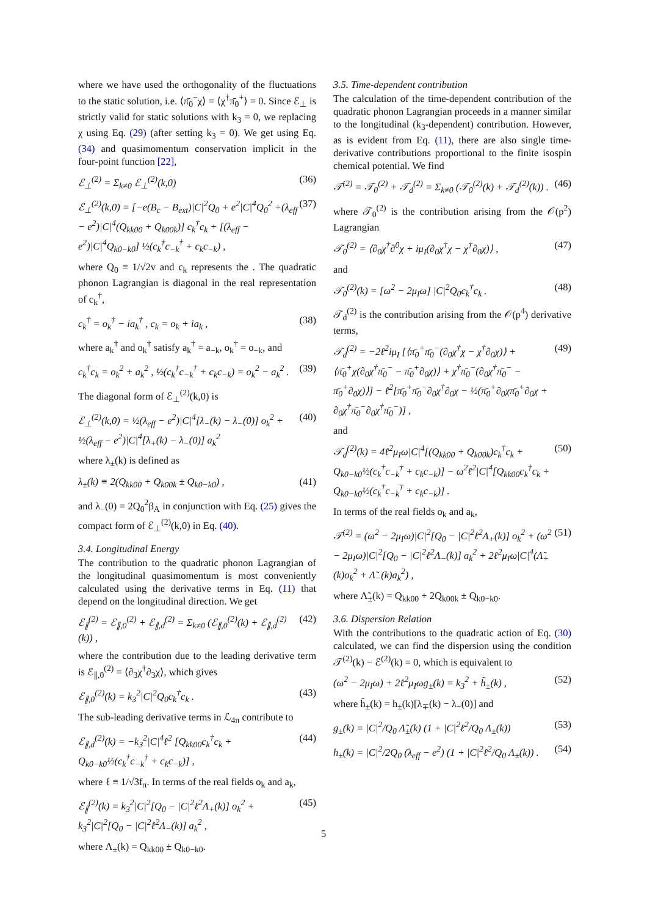where we have used the orthogonality of the fluctuations to the static solution, i.e. ⟨π̄<sub>0</sub><sup>−</sup>χ⟩ = ⟨χ<sup>†</sup>π̄<sub>0</sub><sup>+</sup>⟩ = 0. Since ℰ<sub>⊥</sub> is strictly valid for static solutions with k<sub>3</sub> = 0, we replacing χ using Eq. (29) (after setting k<sub>3</sub> = 0). We get using Eq. (34) and quasimomentum conservation implicit in the four-point function [22],
ℰ<sub>⊥</sub><sup>(2)</sup> = Σ<sub>k≠0</sub> ℰ<sub>⊥</sub><sup>(2)</sup>(k,0) (36)
ℰ<sub>⊥</sub><sup>(2)</sup>(k,0) = [−e(B<sub>c</sub> − B<sub>ext</sub>)|C|<sup>2</sup>Q<sub>0</sub> + e<sup>2</sup>|C|<sup>4</sup>Q<sub>0</sub><sup>2</sup> +(λ<sub>eff</sub> − e<sup>2</sup>)|C|<sup>4</sup>(Q<sub>kk00</sub> + Q<sub>k00k</sub>)] c<sub>k</sub><sup>†</sup>c<sub>k</sub> + [(λ<sub>eff</sub> − e<sup>2</sup>)|C|<sup>4</sup>Q<sub>k0−k0</sub>] ½(c<sub>k</sub><sup>†</sup>c<sub>−k</sub><sup>†</sup> + c<sub>k</sub>c<sub>−k</sub>) , (37)
where Q<sub>0</sub> ≡ 1/√2v and c<sub>k</sub> represents the . The quadratic phonon Lagrangian is diagonal in the real representation of c<sub>k</sub><sup>†</sup>,
c<sub>k</sub><sup>†</sup> = o<sub>k</sub><sup>†</sup> − ia<sub>k</sub><sup>†</sup> , c<sub>k</sub> = o<sub>k</sub> + ia<sub>k</sub> , (38)
where a<sub>k</sub><sup>†</sup> and o<sub>k</sub><sup>†</sup> satisfy a<sub>k</sub><sup>†</sup> = a<sub>−k</sub>, o<sub>k</sub><sup>†</sup> = o<sub>−k</sub>, and
c<sub>k</sub><sup>†</sup>c<sub>k</sub> = o<sub>k</sub><sup>2</sup> + a<sub>k</sub><sup>2</sup> , ½(c<sub>k</sub><sup>†</sup>c<sub>−k</sub><sup>†</sup> + c<sub>k</sub>c<sub>−k</sub>) = o<sub>k</sub><sup>2</sup> − a<sub>k</sub><sup>2</sup> . (39)
The diagonal form of ℰ<sub>⊥</sub><sup>(2)</sup>(k,0) is
ℰ<sub>⊥</sub><sup>(2)</sup>(k,0) = ½(λ<sub>eff</sub> − e<sup>2</sup>)|C|<sup>4</sup>[λ<sub>−</sub>(k) − λ<sub>−</sub>(0)] o<sub>k</sub><sup>2</sup> + ½(λ<sub>eff</sub> − e<sup>2</sup>)|C|<sup>4</sup>[λ<sub>+</sub>(k) − λ<sub>−</sub>(0)] a<sub>k</sub><sup>2</sup> (40)
where λ<sub>±</sub>(k) is defined as
λ<sub>±</sub>(k) ≡ 2(Q<sub>kk00</sub> + Q<sub>k00k</sub> ± Q<sub>k0−k0</sub>) , (41)
and λ<sub>−</sub>(0) = 2Q<sub>0</sub><sup>2</sup>β<sub>A</sub> in conjunction with Eq. (25) gives the compact form of ℰ<sub>⊥</sub><sup>(2)</sup>(k,0) in Eq. (40).
3.4. Longitudinal Energy
The contribution to the quadratic phonon Lagrangian of the longitudinal quasimomentum is most conveniently calculated using the derivative terms in Eq. (11) that depend on the longitudinal direction. We get
ℰ<sub>∥</sub><sup>(2)</sup> = ℰ<sub>∥,0</sub><sup>(2)</sup> + ℰ<sub>∥,d</sub><sup>(2)</sup> = Σ<sub>k≠0</sub> (ℰ<sub>∥,0</sub><sup>(2)</sup>(k) + ℰ<sub>∥,d</sub><sup>(2)</sup>(k)) , (42)
where the contribution due to the leading derivative term is ℰ<sub>∥,0</sub><sup>(2)</sup> = ⟨∂<sub>3</sub>χ<sup>†</sup>∂<sub>3</sub>χ⟩, which gives
ℰ<sub>∥,0</sub><sup>(2)</sup>(k) = k<sub>3</sub><sup>2</sup>|C|<sup>2</sup>Q<sub>0</sub>c<sub>k</sub><sup>†</sup>c<sub>k</sub> . (43)
The sub-leading derivative terms in ℒ<sub>4π</sub> contribute to
ℰ<sub>∥,d</sub><sup>(2)</sup>(k) = −k<sub>3</sub><sup>2</sup>|C|<sup>4</sup>ℓ<sup>2</sup> [Q<sub>kk00</sub>c<sub>k</sub><sup>†</sup>c<sub>k</sub> + Q<sub>k0−k0</sub>½(c<sub>k</sub><sup>†</sup>c<sub>−k</sub><sup>†</sup> + c<sub>k</sub>c<sub>−k</sub>)] , (44)
where ℓ ≡ 1/√3f<sub>π</sub>. In terms of the real fields o<sub>k</sub> and a<sub>k</sub>,
ℰ<sub>∥</sub><sup>(2)</sup>(k) = k<sub>3</sub><sup>2</sup>|C|<sup>2</sup>[Q<sub>0</sub> − |C|<sup>2</sup>ℓ<sup>2</sup>Λ<sub>+</sub>(k)] o<sub>k</sub><sup>2</sup> + k<sub>3</sub><sup>2</sup>|C|<sup>2</sup>[Q<sub>0</sub> − |C|<sup>2</sup>ℓ<sup>2</sup>Λ<sub>−</sub>(k)] a<sub>k</sub><sup>2</sup> , (45)
where Λ<sub>±</sub>(k) = Q<sub>kk00</sub> ± Q<sub>k0−k0</sub>.
3.5. Time-dependent contribution
The calculation of the time-dependent contribution of the quadratic phonon Lagrangian proceeds in a manner similar to the longitudinal (k<sub>3</sub>-dependent) contribution. However, as is evident from Eq. (11), there are also single time-derivative contributions proportional to the finite isospin chemical potential. We find
𝒯<sup>(2)</sup> = 𝒯<sub>0</sub><sup>(2)</sup> + 𝒯<sub>d</sub><sup>(2)</sup> = Σ<sub>k≠0</sub> (𝒯<sub>0</sub><sup>(2)</sup>(k) + 𝒯<sub>d</sub><sup>(2)</sup>(k)) . (46)
where 𝒯<sub>0</sub><sup>(2)</sup> is the contribution arising from the 𝒪(p<sup>2</sup>) Lagrangian
𝒯<sub>0</sub><sup>(2)</sup> = ⟨∂<sub>0</sub>χ<sup>†</sup>∂<sup>0</sup>χ + iμ<sub>I</sub>(∂<sub>0</sub>χ<sup>†</sup>χ − χ<sup>†</sup>∂<sub>0</sub>χ)⟩ , (47)
and
𝒯<sub>0</sub><sup>(2)</sup>(k) = [ω<sup>2</sup> − 2μ<sub>I</sub>ω] |C|<sup>2</sup>Q<sub>0</sub>c<sub>k</sub><sup>†</sup>c<sub>k</sub> . (48)
𝒯<sub>d</sub><sup>(2)</sup> is the contribution arising from the 𝒪(p<sup>4</sup>) derivative terms,
𝒯<sub>d</sub><sup>(2)</sup> = −2ℓ<sup>2</sup>iμ<sub>I</sub> [⟨π̄<sub>0</sub><sup>+</sup>π̄<sub>0</sub><sup>−</sup>(∂<sub>0</sub>χ<sup>†</sup>χ − χ<sup>†</sup>∂<sub>0</sub>χ)⟩ + ⟨π̄<sub>0</sub><sup>+</sup>χ(∂<sub>0</sub>χ<sup>†</sup>π̄<sub>0</sub><sup>−</sup> − π̄<sub>0</sub><sup>+</sup>∂<sub>0</sub>χ)⟩ + χ<sup>†</sup>π̄<sub>0</sub><sup>−</sup>(∂<sub>0</sub>χ<sup>†</sup>π̄<sub>0</sub><sup>−</sup> − π̄<sub>0</sub><sup>+</sup>∂<sub>0</sub>χ)⟩] − ℓ<sup>2</sup>[π̄<sub>0</sub><sup>+</sup>π̄<sub>0</sub><sup>−</sup>∂<sub>0</sub>χ<sup>†</sup>∂<sub>0</sub>χ − ½(π̄<sub>0</sub><sup>+</sup>∂<sub>0</sub>χπ̄<sub>0</sub><sup>+</sup>∂<sub>0</sub>χ + ∂<sub>0</sub>χ<sup>†</sup>π̄<sub>0</sub><sup>−</sup>∂<sub>0</sub>χ<sup>†</sup>π̄<sub>0</sub><sup>−</sup>)] , (49)
and
𝒯<sub>d</sub><sup>(2)</sup>(k) = 4ℓ<sup>2</sup>μ<sub>I</sub>ω|C|<sup>4</sup>[(Q<sub>kk00</sub> + Q<sub>k00k</sub>)c<sub>k</sub><sup>†</sup>c<sub>k</sub> + Q<sub>k0−k0</sub>½(c<sub>k</sub><sup>†</sup>c<sub>−k</sub><sup>†</sup> + c<sub>k</sub>c<sub>−k</sub>)] − ω<sup>2</sup>ℓ<sup>2</sup>|C|<sup>4</sup>[Q<sub>kk00</sub>c<sub>k</sub><sup>†</sup>c<sub>k</sub> + Q<sub>k0−k0</sub>½(c<sub>k</sub><sup>†</sup>c<sub>−k</sub><sup>†</sup> + c<sub>k</sub>c<sub>−k</sub>)] . (50)
In terms of the real fields o<sub>k</sub> and a<sub>k</sub>,
𝒯<sup>(2)</sup> = (ω<sup>2</sup> − 2μ<sub>I</sub>ω)|C|<sup>2</sup>[Q<sub>0</sub> − |C|<sup>2</sup>ℓ<sup>2</sup>Λ<sub>+</sub>(k)] o<sub>k</sub><sup>2</sup> + (ω<sup>2</sup> − 2μ<sub>I</sub>ω)|C|<sup>2</sup>[Q<sub>0</sub> − |C|<sup>2</sup>ℓ<sup>2</sup>Λ<sub>−</sub>(k)] a<sub>k</sub><sup>2</sup> + 2ℓ<sup>2</sup>μ<sub>I</sub>ω|C|<sup>4</sup>(Λ̃<sub>+</sub>(k)o<sub>k</sub><sup>2</sup> + Λ̃<sub>−</sub>(k)a<sub>k</sub><sup>2</sup>) , (51)
where Λ̃<sub>±</sub>(k) = Q<sub>kk00</sub> + 2Q<sub>k00k</sub> ± Q<sub>k0−k0</sub>.
3.6. Dispersion Relation
With the contributions to the quadratic action of Eq. (30) calculated, we can find the dispersion using the condition 𝒯<sup>(2)</sup>(k) − ℰ<sup>(2)</sup>(k) = 0, which is equivalent to
(ω<sup>2</sup> − 2μ<sub>I</sub>ω) + 2ℓ<sup>2</sup>μ<sub>I</sub>ωg<sub>±</sub>(k) = k<sub>3</sub><sup>2</sup> + h̃<sub>±</sub>(k) , (52)
where h̃<sub>±</sub>(k) = h<sub>±</sub>(k)[λ<sub>∓</sub>(k) − λ<sub>−</sub>(0)] and
g<sub>±</sub>(k) = |C|<sup>2</sup>/Q<sub>0</sub> Λ̃<sub>±</sub>(k) (1 + |C|<sup>2</sup>ℓ<sup>2</sup>/Q<sub>0</sub> Λ<sub>±</sub>(k)) (53)
h<sub>±</sub>(k) = |C|<sup>2</sup>/2Q<sub>0</sub> (λ<sub>eff</sub> − e<sup>2</sup>) (1 + |C|<sup>2</sup>ℓ<sup>2</sup>/Q<sub>0</sub> Λ<sub>±</sub>(k)) . (54)
5